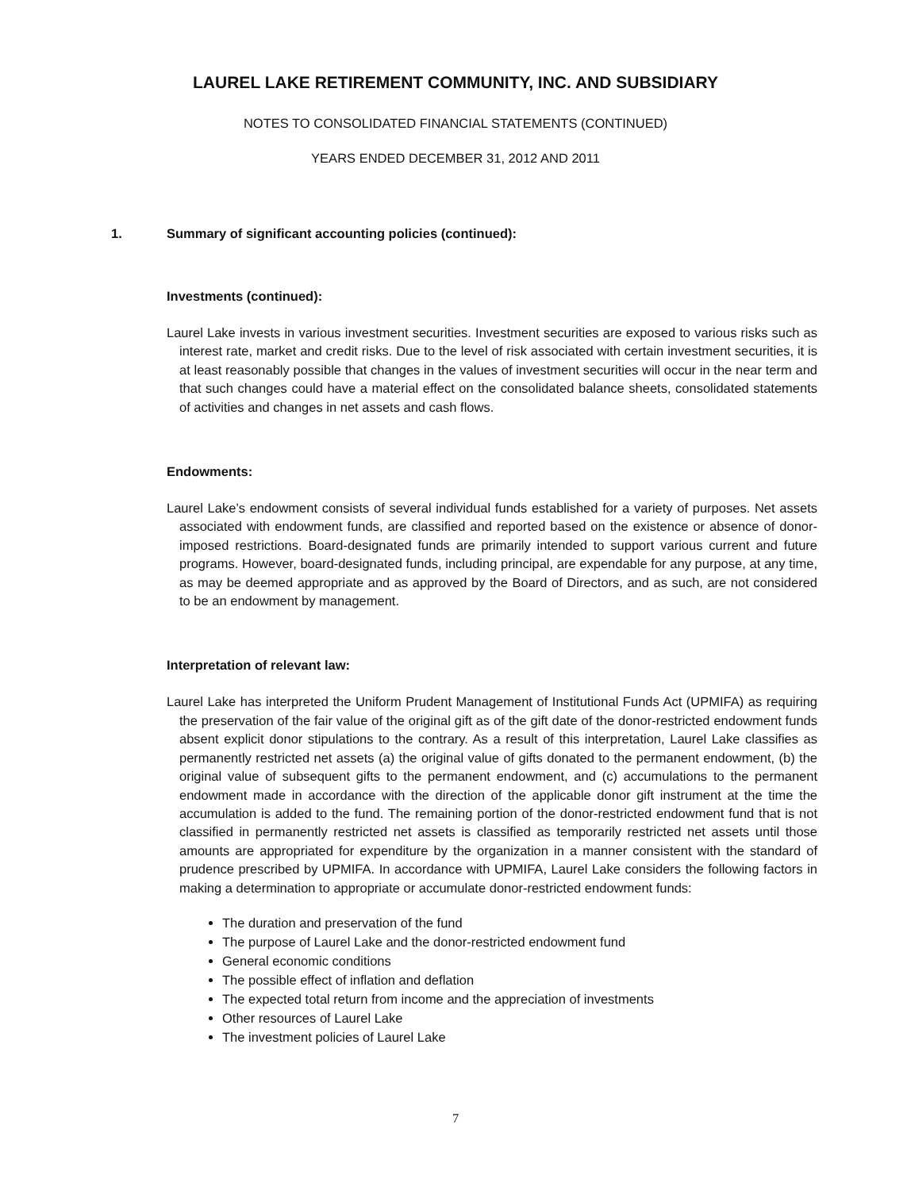LAUREL LAKE RETIREMENT COMMUNITY, INC. AND SUBSIDIARY
NOTES TO CONSOLIDATED FINANCIAL STATEMENTS (CONTINUED)
YEARS ENDED DECEMBER 31, 2012 AND 2011
1.
Summary of significant accounting policies (continued):
Investments (continued):
Laurel Lake invests in various investment securities. Investment securities are exposed to various risks such as interest rate, market and credit risks. Due to the level of risk associated with certain investment securities, it is at least reasonably possible that changes in the values of investment securities will occur in the near term and that such changes could have a material effect on the consolidated balance sheets, consolidated statements of activities and changes in net assets and cash flows.
Endowments:
Laurel Lake’s endowment consists of several individual funds established for a variety of purposes. Net assets associated with endowment funds, are classified and reported based on the existence or absence of donor-imposed restrictions. Board-designated funds are primarily intended to support various current and future programs. However, board-designated funds, including principal, are expendable for any purpose, at any time, as may be deemed appropriate and as approved by the Board of Directors, and as such, are not considered to be an endowment by management.
Interpretation of relevant law:
Laurel Lake has interpreted the Uniform Prudent Management of Institutional Funds Act (UPMIFA) as requiring the preservation of the fair value of the original gift as of the gift date of the donor-restricted endowment funds absent explicit donor stipulations to the contrary. As a result of this interpretation, Laurel Lake classifies as permanently restricted net assets (a) the original value of gifts donated to the permanent endowment, (b) the original value of subsequent gifts to the permanent endowment, and (c) accumulations to the permanent endowment made in accordance with the direction of the applicable donor gift instrument at the time the accumulation is added to the fund. The remaining portion of the donor-restricted endowment fund that is not classified in permanently restricted net assets is classified as temporarily restricted net assets until those amounts are appropriated for expenditure by the organization in a manner consistent with the standard of prudence prescribed by UPMIFA. In accordance with UPMIFA, Laurel Lake considers the following factors in making a determination to appropriate or accumulate donor-restricted endowment funds:
The duration and preservation of the fund
The purpose of Laurel Lake and the donor-restricted endowment fund
General economic conditions
The possible effect of inflation and deflation
The expected total return from income and the appreciation of investments
Other resources of Laurel Lake
The investment policies of Laurel Lake
7